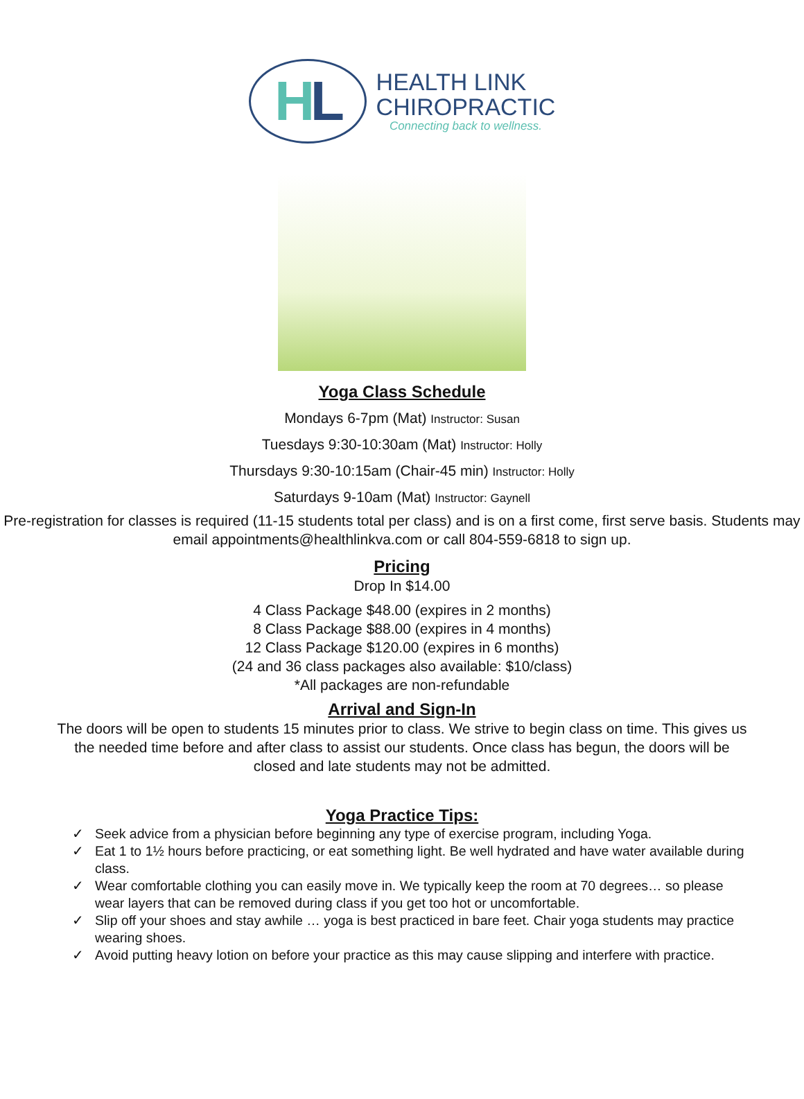H L
HEALTH LINK
CHIROPRACTIC
Connecting back to wellness.
Yoga Class Schedule
Mondays 6-7pm (Mat) Instructor: Susan
Tuesdays 9:30-10:30am (Mat) Instructor: Holly
Thursdays 9:30-10:15am (Chair-45 min) Instructor: Holly
Saturdays 9-10am (Mat) Instructor: Gaynell
Pre-registration for classes is required (11-15 students total per class) and is on a first come, first serve basis. Students may email appointments@healthlinkva.com or call 804-559-6818 to sign up.
Pricing
Drop In $14.00
4 Class Package $48.00 (expires in 2 months)
8 Class Package $88.00 (expires in 4 months)
12 Class Package $120.00 (expires in 6 months)
(24 and 36 class packages also available: $10/class)
*All packages are non-refundable
Arrival and Sign-In
The doors will be open to students 15 minutes prior to class. We strive to begin class on time. This gives us the needed time before and after class to assist our students. Once class has begun, the doors will be closed and late students may not be admitted.
Yoga Practice Tips:
✓ Seek advice from a physician before beginning any type of exercise program, including Yoga.
✓ Eat 1 to 1½ hours before practicing, or eat something light. Be well hydrated and have water available during class.
✓ Wear comfortable clothing you can easily move in. We typically keep the room at 70 degrees… so please wear layers that can be removed during class if you get too hot or uncomfortable.
✓ Slip off your shoes and stay awhile … yoga is best practiced in bare feet. Chair yoga students may practice wearing shoes.
✓ Avoid putting heavy lotion on before your practice as this may cause slipping and interfere with practice.